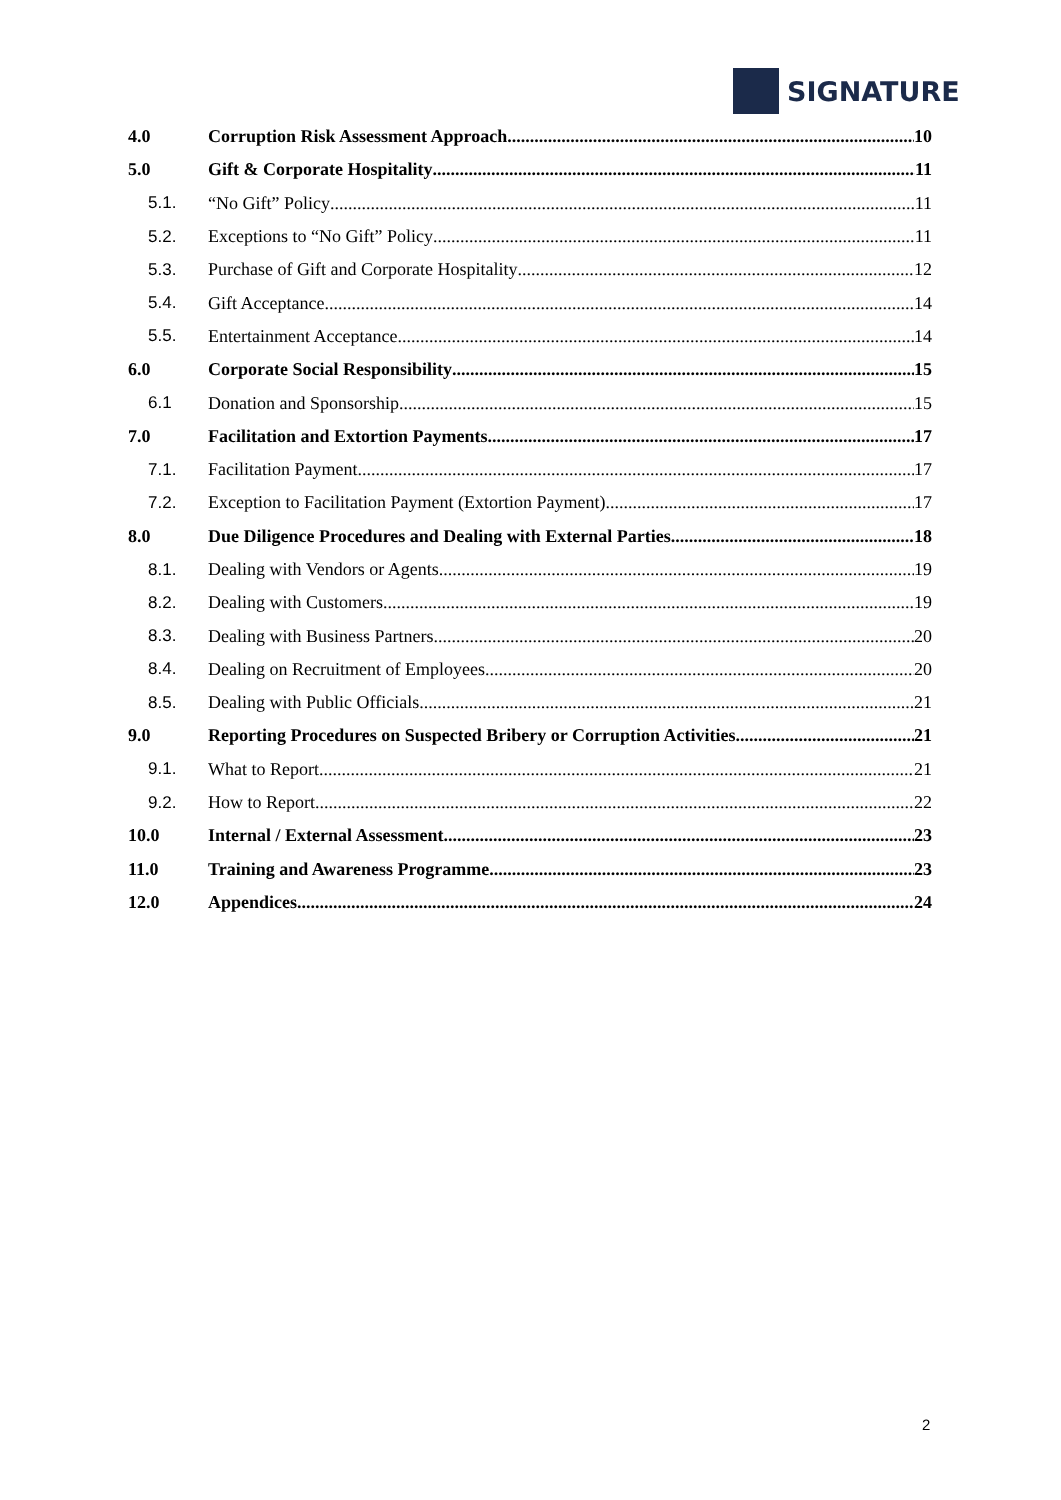SIGNATURE
4.0 Corruption Risk Assessment Approach 10
5.0 Gift & Corporate Hospitality 11
5.1. “No Gift” Policy 11
5.2. Exceptions to “No Gift” Policy 11
5.3. Purchase of Gift and Corporate Hospitality 12
5.4. Gift Acceptance 14
5.5. Entertainment Acceptance 14
6.0 Corporate Social Responsibility 15
6.1 Donation and Sponsorship 15
7.0 Facilitation and Extortion Payments 17
7.1. Facilitation Payment 17
7.2. Exception to Facilitation Payment (Extortion Payment) 17
8.0 Due Diligence Procedures and Dealing with External Parties 18
8.1. Dealing with Vendors or Agents 19
8.2. Dealing with Customers 19
8.3. Dealing with Business Partners 20
8.4. Dealing on Recruitment of Employees 20
8.5. Dealing with Public Officials 21
9.0 Reporting Procedures on Suspected Bribery or Corruption Activities 21
9.1. What to Report 21
9.2. How to Report 22
10.0 Internal / External Assessment 23
11.0 Training and Awareness Programme 23
12.0 Appendices 24
2